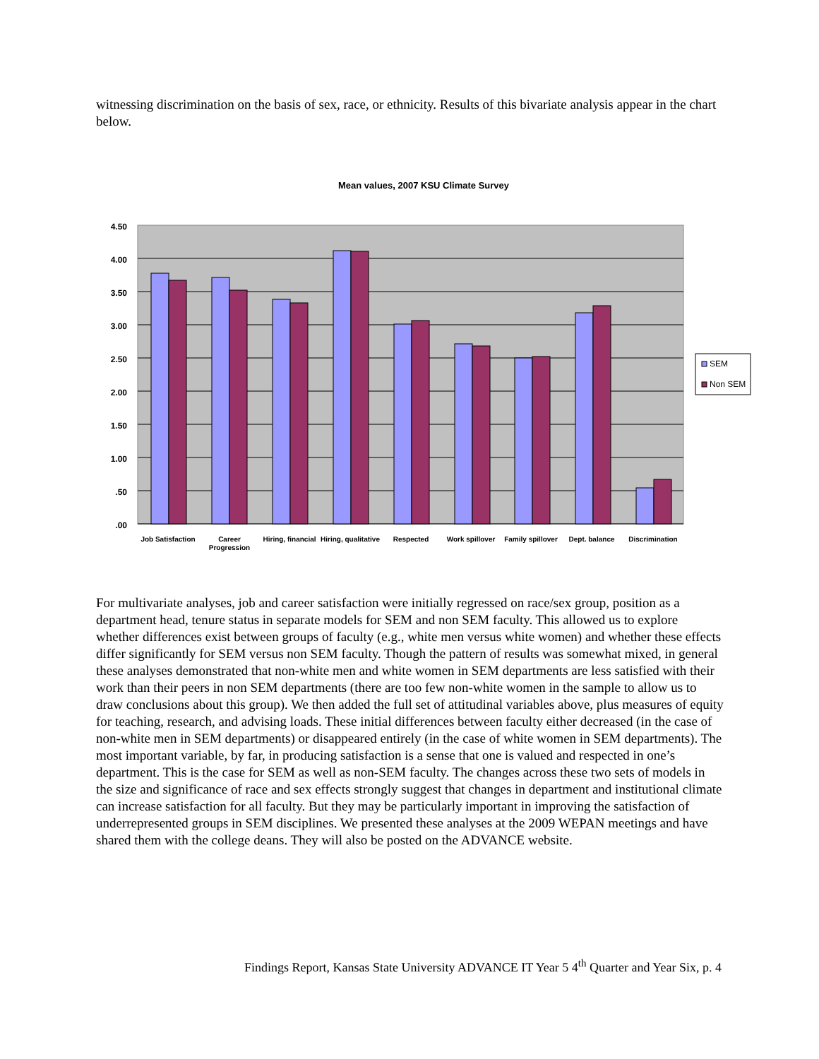witnessing discrimination on the basis of sex, race, or ethnicity. Results of this bivariate analysis appear in the chart below.
Mean values, 2007 KSU Climate Survey
4.50
4.00
3.50
3.00
2.50
2.00
1.50
1.00
.50
.00
Job Satisfaction
Career
Progression
Hiring, financial
Hiring, qualitative
Respected
Work spillover
Family spillover
Dept. balance
Discrimination
SEM
Non SEM
For multivariate analyses, job and career satisfaction were initially regressed on race/sex group, position as a department head, tenure status in separate models for SEM and non SEM faculty. This allowed us to explore whether differences exist between groups of faculty (e.g., white men versus white women) and whether these effects differ significantly for SEM versus non SEM faculty. Though the pattern of results was somewhat mixed, in general these analyses demonstrated that non-white men and white women in SEM departments are less satisfied with their work than their peers in non SEM departments (there are too few non-white women in the sample to allow us to draw conclusions about this group). We then added the full set of attitudinal variables above, plus measures of equity for teaching, research, and advising loads. These initial differences between faculty either decreased (in the case of non-white men in SEM departments) or disappeared entirely (in the case of white women in SEM departments). The most important variable, by far, in producing satisfaction is a sense that one is valued and respected in one’s department. This is the case for SEM as well as non-SEM faculty. The changes across these two sets of models in the size and significance of race and sex effects strongly suggest that changes in department and institutional climate can increase satisfaction for all faculty. But they may be particularly important in improving the satisfaction of underrepresented groups in SEM disciplines. We presented these analyses at the 2009 WEPAN meetings and have shared them with the college deans. They will also be posted on the ADVANCE website.
Findings Report, Kansas State University ADVANCE IT Year 5 4<sup>th</sup> Quarter and Year Six, p. 4